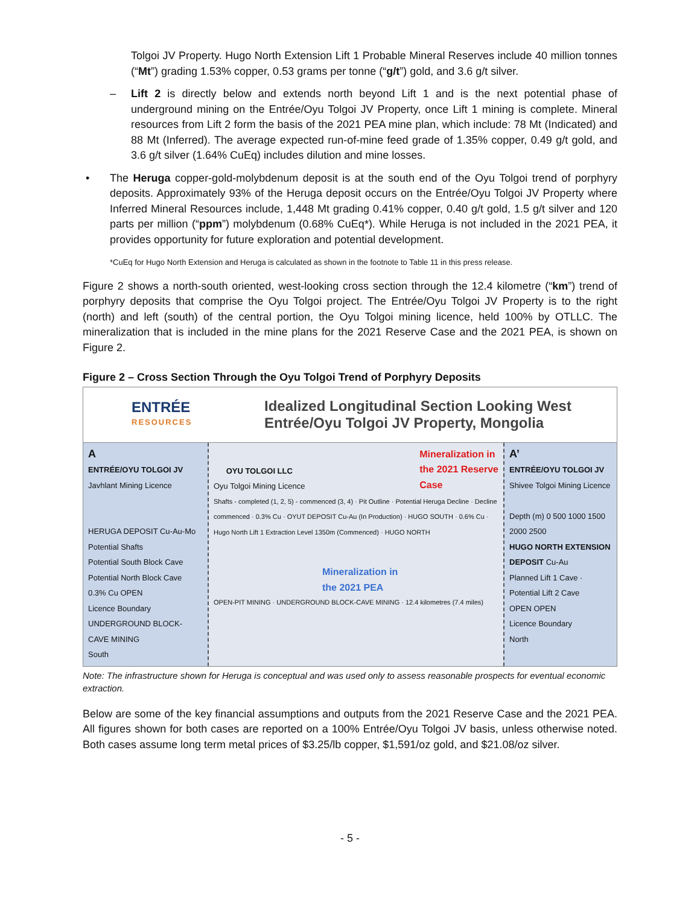Tolgoi JV Property. Hugo North Extension Lift 1 Probable Mineral Reserves include 40 million tonnes (“Mt”) grading 1.53% copper, 0.53 grams per tonne (“g/t”) gold, and 3.6 g/t silver.
– Lift 2 is directly below and extends north beyond Lift 1 and is the next potential phase of underground mining on the Entrée/Oyu Tolgoi JV Property, once Lift 1 mining is complete. Mineral resources from Lift 2 form the basis of the 2021 PEA mine plan, which include: 78 Mt (Indicated) and 88 Mt (Inferred). The average expected run-of-mine feed grade of 1.35% copper, 0.49 g/t gold, and 3.6 g/t silver (1.64% CuEq) includes dilution and mine losses.
• The Heruga copper-gold-molybdenum deposit is at the south end of the Oyu Tolgoi trend of porphyry deposits. Approximately 93% of the Heruga deposit occurs on the Entrée/Oyu Tolgoi JV Property where Inferred Mineral Resources include, 1,448 Mt grading 0.41% copper, 0.40 g/t gold, 1.5 g/t silver and 120 parts per million (“ppm”) molybdenum (0.68% CuEq*). While Heruga is not included in the 2021 PEA, it provides opportunity for future exploration and potential development.
*CuEq for Hugo North Extension and Heruga is calculated as shown in the footnote to Table 11 in this press release.
Figure 2 shows a north-south oriented, west-looking cross section through the 12.4 kilometre (“km”) trend of porphyry deposits that comprise the Oyu Tolgoi project. The Entrée/Oyu Tolgoi JV Property is to the right (north) and left (south) of the central portion, the Oyu Tolgoi mining licence, held 100% by OTLLC. The mineralization that is included in the mine plans for the 2021 Reserve Case and the 2021 PEA, is shown on Figure 2.
Figure 2 – Cross Section Through the Oyu Tolgoi Trend of Porphyry Deposits
ENTRÉE
RESOURCES
Idealized Longitudinal Section Looking West
Entrée/Oyu Tolgoi JV Property, Mongolia
A
ENTRÉE/OYU TOLGOI JV
Javhlant Mining Licence
HERUGA DEPOSIT Cu-Au-Mo
Potential Shafts
Potential South Block Cave
Potential North Block Cave
0.3% Cu OPEN
Licence Boundary
UNDERGROUND BLOCK-CAVE MINING
South
OYU TOLGOI LLC
Oyu Tolgoi Mining Licence
Mineralization in
the 2021 Reserve
Case
Shafts - completed (1, 2, 5) - commenced (3, 4) · Pit Outline · Potential Heruga Decline · Decline commenced · 0.3% Cu · OYUT DEPOSIT Cu-Au (In Production) · HUGO SOUTH · 0.6% Cu · Hugo North Lift 1 Extraction Level 1350m (Commenced) · HUGO NORTH
Mineralization in
the 2021 PEA
OPEN-PIT MINING · UNDERGROUND BLOCK-CAVE MINING · 12.4 kilometres (7.4 miles)
A’
ENTRÉE/OYU TOLGOI JV
Shivee Tolgoi Mining Licence
Depth (m) 0 500 1000 1500 2000 2500
HUGO NORTH EXTENSION DEPOSIT Cu-Au
Planned Lift 1 Cave · Potential Lift 2 Cave
OPEN OPEN
Licence Boundary
North
Note: The infrastructure shown for Heruga is conceptual and was used only to assess reasonable prospects for eventual economic extraction.
Below are some of the key financial assumptions and outputs from the 2021 Reserve Case and the 2021 PEA. All figures shown for both cases are reported on a 100% Entrée/Oyu Tolgoi JV basis, unless otherwise noted. Both cases assume long term metal prices of $3.25/lb copper, $1,591/oz gold, and $21.08/oz silver.
- 5 -